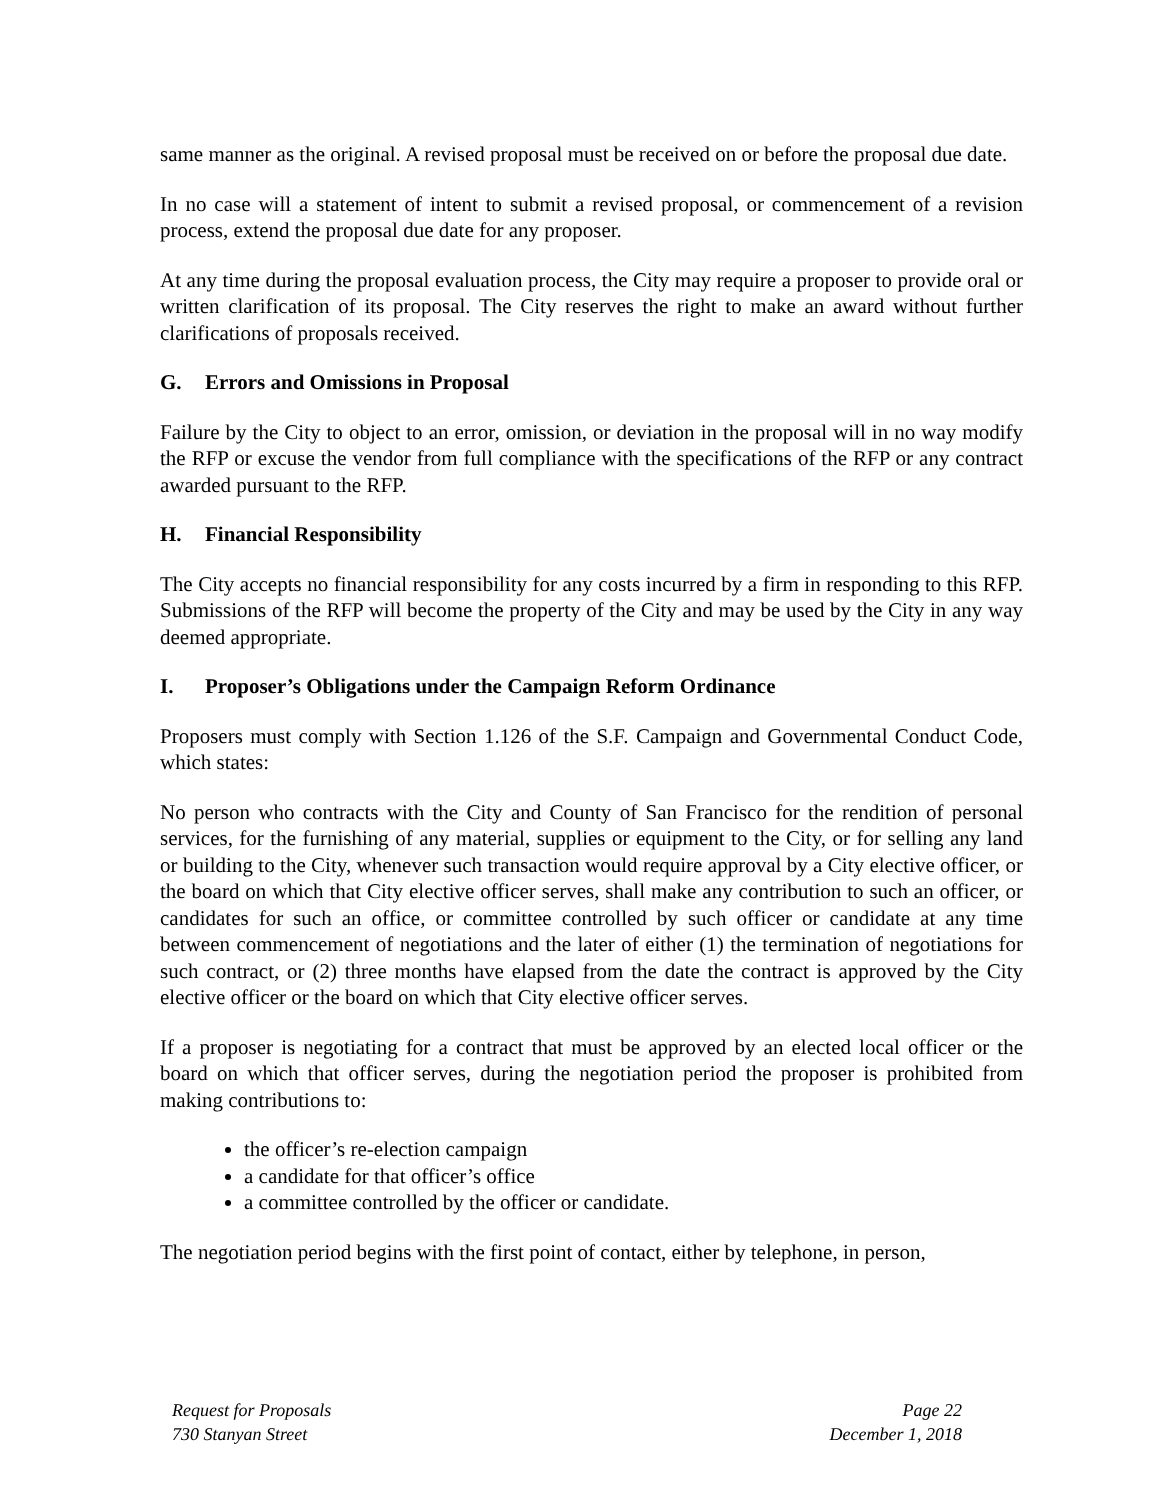same manner as the original. A revised proposal must be received on or before the proposal due date.
In no case will a statement of intent to submit a revised proposal, or commencement of a revision process, extend the proposal due date for any proposer.
At any time during the proposal evaluation process, the City may require a proposer to provide oral or written clarification of its proposal. The City reserves the right to make an award without further clarifications of proposals received.
G. Errors and Omissions in Proposal
Failure by the City to object to an error, omission, or deviation in the proposal will in no way modify the RFP or excuse the vendor from full compliance with the specifications of the RFP or any contract awarded pursuant to the RFP.
H. Financial Responsibility
The City accepts no financial responsibility for any costs incurred by a firm in responding to this RFP. Submissions of the RFP will become the property of the City and may be used by the City in any way deemed appropriate.
I. Proposer’s Obligations under the Campaign Reform Ordinance
Proposers must comply with Section 1.126 of the S.F. Campaign and Governmental Conduct Code, which states:
No person who contracts with the City and County of San Francisco for the rendition of personal services, for the furnishing of any material, supplies or equipment to the City, or for selling any land or building to the City, whenever such transaction would require approval by a City elective officer, or the board on which that City elective officer serves, shall make any contribution to such an officer, or candidates for such an office, or committee controlled by such officer or candidate at any time between commencement of negotiations and the later of either (1) the termination of negotiations for such contract, or (2) three months have elapsed from the date the contract is approved by the City elective officer or the board on which that City elective officer serves.
If a proposer is negotiating for a contract that must be approved by an elected local officer or the board on which that officer serves, during the negotiation period the proposer is prohibited from making contributions to:
the officer’s re-election campaign
a candidate for that officer’s office
a committee controlled by the officer or candidate.
The negotiation period begins with the first point of contact, either by telephone, in person,
Request for Proposals
730 Stanyan Street
Page 22
December 1, 2018